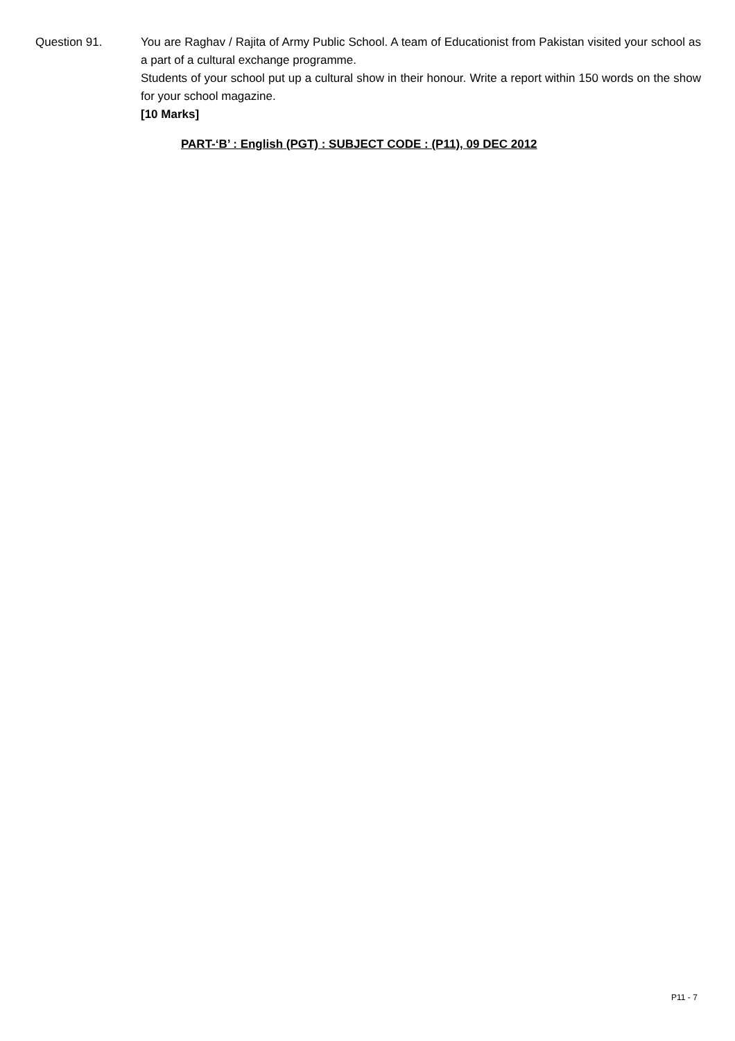Question 91. You are Raghav / Rajita of Army Public School. A team of Educationist from Pakistan visited your school as a part of a cultural exchange programme.
Students of your school put up a cultural show in their honour. Write a report within 150 words on the show for your school magazine.
[10 Marks]
PART-‘B’ : English (PGT) : SUBJECT CODE : (P11), 09 DEC 2012
P11 - 7